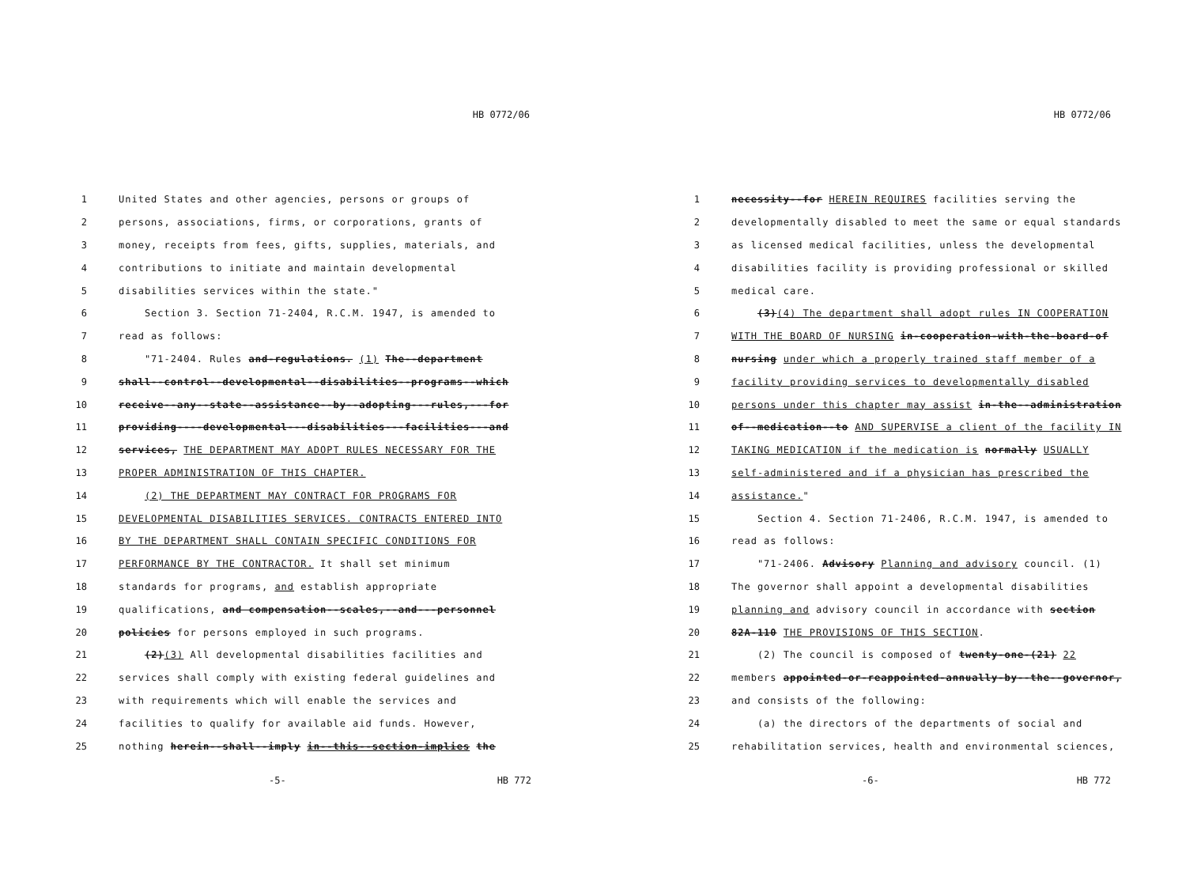HB 0772/06
1 United States and other agencies, persons or groups of
2 persons, associations, firms, or corporations, grants of
3 money, receipts from fees, gifts, supplies, materials, and
4 contributions to initiate and maintain developmental
5 disabilities services within the state."
6 Section 3. Section 71-2404, R.C.M. 1947, is amended to
7 read as follows:
8 "71-2404. Rules and-regulations. (1) The--department
9 shall--control--developmental--disabilities--programs--which
10 receive--any--state--assistance--by--adopting---rules,---for
11 providing----developmental---disabilities---facilities---and
12 services, THE DEPARTMENT MAY ADOPT RULES NECESSARY FOR THE
13 PROPER ADMINISTRATION OF THIS CHAPTER.
14 (2) THE DEPARTMENT MAY CONTRACT FOR PROGRAMS FOR
15 DEVELOPMENTAL DISABILITIES SERVICES. CONTRACTS ENTERED INTO
16 BY THE DEPARTMENT SHALL CONTAIN SPECIFIC CONDITIONS FOR
17 PERFORMANCE BY THE CONTRACTOR. It shall set minimum
18 standards for programs, and establish appropriate
19 qualifications, and compensation--scales,--and---personnel
20 policies for persons employed in such programs.
21 (2)(3) All developmental disabilities facilities and
22 services shall comply with existing federal guidelines and
23 with requirements which will enable the services and
24 facilities to qualify for available aid funds. However,
25 nothing herein--shall--imply in--this--section-implies the
-5- HB 772
HB 0772/06
1 necessity--for HEREIN REQUIRES facilities serving the
2 developmentally disabled to meet the same or equal standards
3 as licensed medical facilities, unless the developmental
4 disabilities facility is providing professional or skilled
5 medical care.
6 (3)(4) The department shall adopt rules IN COOPERATION
7 WITH THE BOARD OF NURSING in-cooperation-with-the-board-of
8 nursing under which a properly trained staff member of a
9 facility providing services to developmentally disabled
10 persons under this chapter may assist in-the--administration
11 of--medication--to AND SUPERVISE a client of the facility IN
12 TAKING MEDICATION if the medication is normally USUALLY
13 self-administered and if a physician has prescribed the
14 assistance."
15 Section 4. Section 71-2406, R.C.M. 1947, is amended to
16 read as follows:
17 "71-2406. Advisory Planning and advisory council. (1)
18 The governor shall appoint a developmental disabilities
19 planning and advisory council in accordance with section
20 82A-110 THE PROVISIONS OF THIS SECTION.
21 (2) The council is composed of twenty-one-(21) 22
22 members appointed-or-reappointed-annually-by--the--governor,
23 and consists of the following:
24 (a) the directors of the departments of social and
25 rehabilitation services, health and environmental sciences,
-6- HB 772